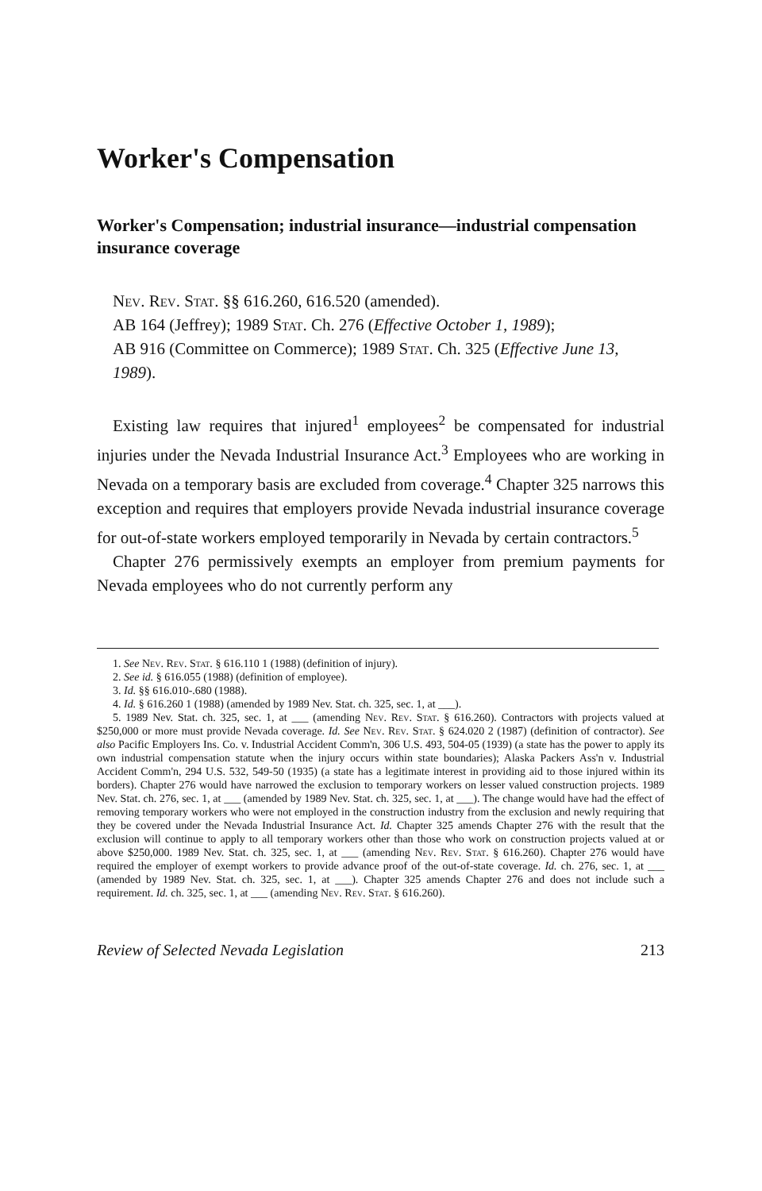Worker's Compensation
Worker's Compensation; industrial insurance—industrial compensation insurance coverage
Nev. Rev. Stat. §§ 616.260, 616.520 (amended).
AB 164 (Jeffrey); 1989 Stat. Ch. 276 (Effective October 1, 1989);
AB 916 (Committee on Commerce); 1989 Stat. Ch. 325 (Effective June 13, 1989).
Existing law requires that injured<sup>1</sup> employees<sup>2</sup> be compensated for industrial injuries under the Nevada Industrial Insurance Act.<sup>3</sup> Employees who are working in Nevada on a temporary basis are excluded from coverage.<sup>4</sup> Chapter 325 narrows this exception and requires that employers provide Nevada industrial insurance coverage for out-of-state workers employed temporarily in Nevada by certain contractors.<sup>5</sup>
Chapter 276 permissively exempts an employer from premium payments for Nevada employees who do not currently perform any
1. See Nev. Rev. Stat. § 616.110 1 (1988) (definition of injury).
2. See id. § 616.055 (1988) (definition of employee).
3. Id. §§ 616.010-.680 (1988).
4. Id. § 616.260 1 (1988) (amended by 1989 Nev. Stat. ch. 325, sec. 1, at ___).
5. 1989 Nev. Stat. ch. 325, sec. 1, at ___ (amending Nev. Rev. Stat. § 616.260). Contractors with projects valued at $250,000 or more must provide Nevada coverage. Id. See Nev. Rev. Stat. § 624.020 2 (1987) (definition of contractor). See also Pacific Employers Ins. Co. v. Industrial Accident Comm'n, 306 U.S. 493, 504-05 (1939) (a state has the power to apply its own industrial compensation statute when the injury occurs within state boundaries); Alaska Packers Ass'n v. Industrial Accident Comm'n, 294 U.S. 532, 549-50 (1935) (a state has a legitimate interest in providing aid to those injured within its borders). Chapter 276 would have narrowed the exclusion to temporary workers on lesser valued construction projects. 1989 Nev. Stat. ch. 276, sec. 1, at ___ (amended by 1989 Nev. Stat. ch. 325, sec. 1, at ___). The change would have had the effect of removing temporary workers who were not employed in the construction industry from the exclusion and newly requiring that they be covered under the Nevada Industrial Insurance Act. Id. Chapter 325 amends Chapter 276 with the result that the exclusion will continue to apply to all temporary workers other than those who work on construction projects valued at or above $250,000. 1989 Nev. Stat. ch. 325, sec. 1, at ___ (amending Nev. Rev. Stat. § 616.260). Chapter 276 would have required the employer of exempt workers to provide advance proof of the out-of-state coverage. Id. ch. 276, sec. 1, at ___ (amended by 1989 Nev. Stat. ch. 325, sec. 1, at ___). Chapter 325 amends Chapter 276 and does not include such a requirement. Id. ch. 325, sec. 1, at ___ (amending Nev. Rev. Stat. § 616.260).
Review of Selected Nevada Legislation 213